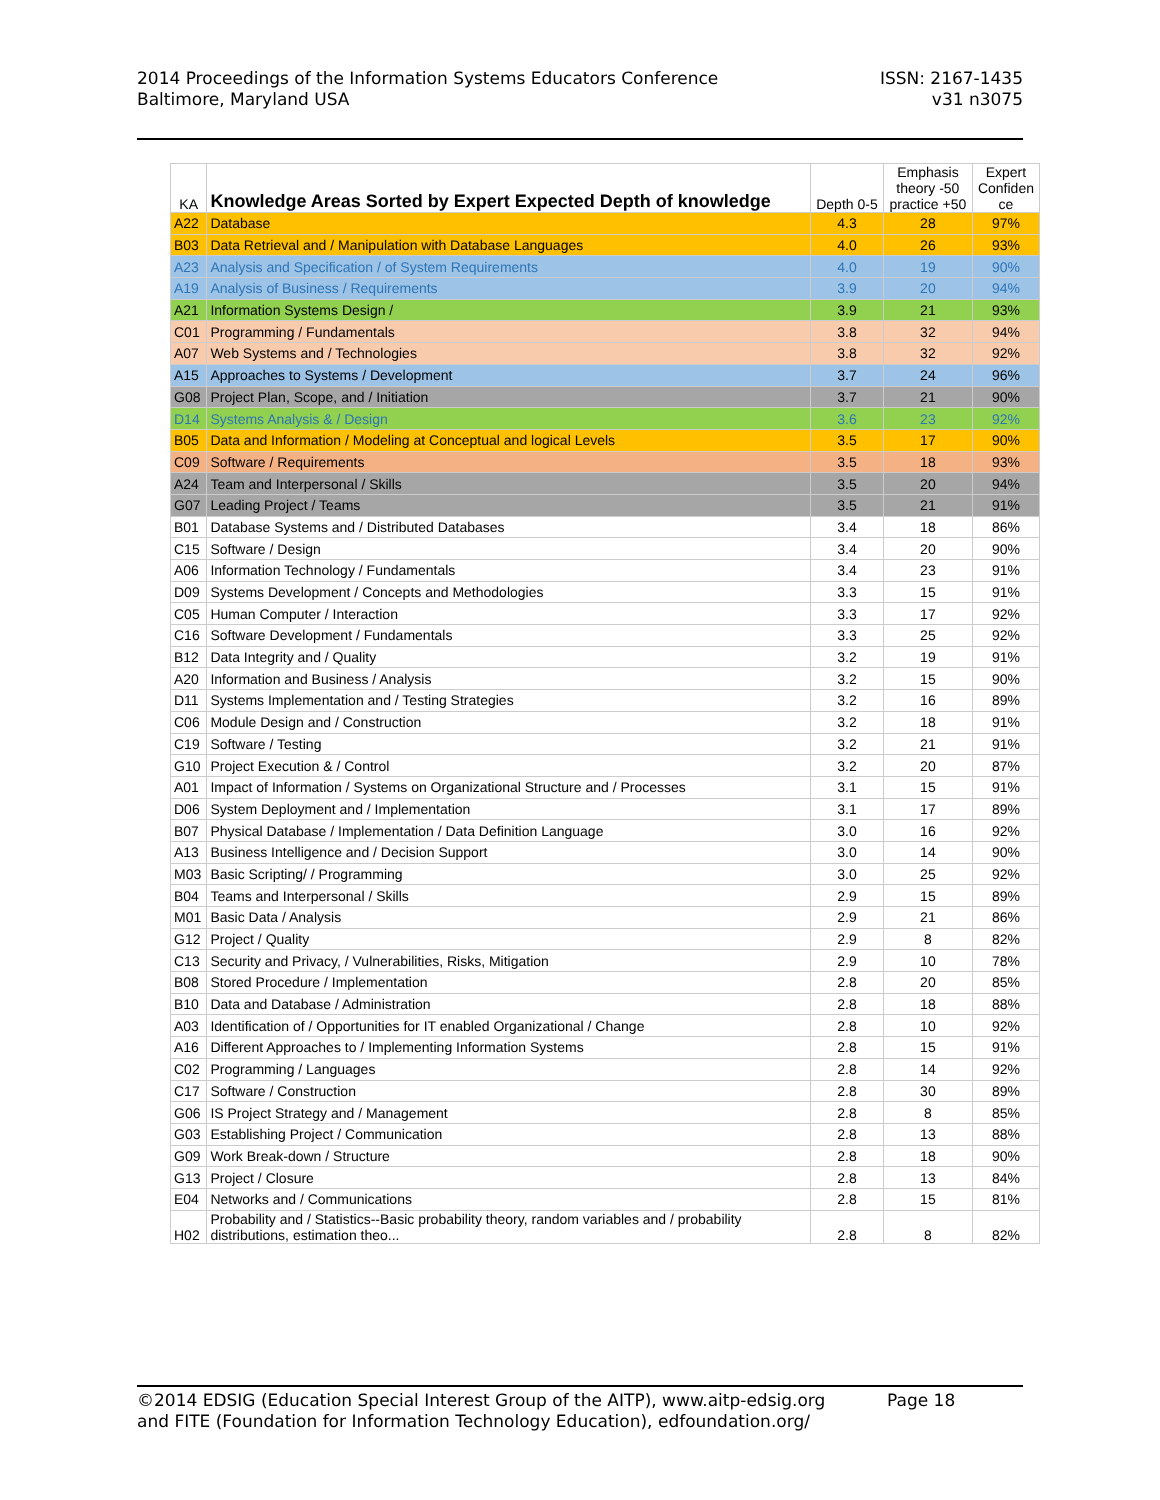2014 Proceedings of the Information Systems Educators Conference
Baltimore, Maryland USA
ISSN: 2167-1435
v31 n3075
| KA | Knowledge Areas Sorted by Expert Expected Depth of knowledge | Depth 0-5 | Emphasis theory -50 practice +50 | Expert Confiden ce |
| --- | --- | --- | --- | --- |
| A22 | Database | 4.3 | 28 | 97% |
| B03 | Data Retrieval and / Manipulation with Database Languages | 4.0 | 26 | 93% |
| A23 | Analysis and Specification / of System Requirements | 4.0 | 19 | 90% |
| A19 | Analysis of Business / Requirements | 3.9 | 20 | 94% |
| A21 | Information Systems Design / | 3.9 | 21 | 93% |
| C01 | Programming / Fundamentals | 3.8 | 32 | 94% |
| A07 | Web Systems and / Technologies | 3.8 | 32 | 92% |
| A15 | Approaches to Systems / Development | 3.7 | 24 | 96% |
| G08 | Project Plan, Scope, and / Initiation | 3.7 | 21 | 90% |
| D14 | Systems Analysis & / Design | 3.6 | 23 | 92% |
| B05 | Data and Information / Modeling at Conceptual and logical Levels | 3.5 | 17 | 90% |
| C09 | Software / Requirements | 3.5 | 18 | 93% |
| A24 | Team and Interpersonal / Skills | 3.5 | 20 | 94% |
| G07 | Leading Project / Teams | 3.5 | 21 | 91% |
| B01 | Database Systems and / Distributed Databases | 3.4 | 18 | 86% |
| C15 | Software / Design | 3.4 | 20 | 90% |
| A06 | Information Technology / Fundamentals | 3.4 | 23 | 91% |
| D09 | Systems Development / Concepts and Methodologies | 3.3 | 15 | 91% |
| C05 | Human Computer / Interaction | 3.3 | 17 | 92% |
| C16 | Software Development / Fundamentals | 3.3 | 25 | 92% |
| B12 | Data Integrity and / Quality | 3.2 | 19 | 91% |
| A20 | Information and Business / Analysis | 3.2 | 15 | 90% |
| D11 | Systems Implementation and / Testing Strategies | 3.2 | 16 | 89% |
| C06 | Module Design and / Construction | 3.2 | 18 | 91% |
| C19 | Software / Testing | 3.2 | 21 | 91% |
| G10 | Project Execution & / Control | 3.2 | 20 | 87% |
| A01 | Impact of Information / Systems on Organizational Structure and / Processes | 3.1 | 15 | 91% |
| D06 | System Deployment and / Implementation | 3.1 | 17 | 89% |
| B07 | Physical Database / Implementation / Data Definition Language | 3.0 | 16 | 92% |
| A13 | Business Intelligence and / Decision Support | 3.0 | 14 | 90% |
| M03 | Basic Scripting/ / Programming | 3.0 | 25 | 92% |
| B04 | Teams and Interpersonal / Skills | 2.9 | 15 | 89% |
| M01 | Basic Data / Analysis | 2.9 | 21 | 86% |
| G12 | Project / Quality | 2.9 | 8 | 82% |
| C13 | Security and Privacy, / Vulnerabilities, Risks, Mitigation | 2.9 | 10 | 78% |
| B08 | Stored Procedure / Implementation | 2.8 | 20 | 85% |
| B10 | Data and Database / Administration | 2.8 | 18 | 88% |
| A03 | Identification of / Opportunities for IT enabled Organizational / Change | 2.8 | 10 | 92% |
| A16 | Different Approaches to / Implementing Information Systems | 2.8 | 15 | 91% |
| C02 | Programming / Languages | 2.8 | 14 | 92% |
| C17 | Software / Construction | 2.8 | 30 | 89% |
| G06 | IS Project Strategy and / Management | 2.8 | 8 | 85% |
| G03 | Establishing Project / Communication | 2.8 | 13 | 88% |
| G09 | Work Break-down / Structure | 2.8 | 18 | 90% |
| G13 | Project / Closure | 2.8 | 13 | 84% |
| E04 | Networks and / Communications | 2.8 | 15 | 81% |
| H02 | Probability and / Statistics--Basic probability theory, random variables and / probability distributions, estimation theo... | 2.8 | 8 | 82% |
©2014 EDSIG (Education Special Interest Group of the AITP), www.aitp-edsig.org Page 18
and FITE (Foundation for Information Technology Education), edfoundation.org/